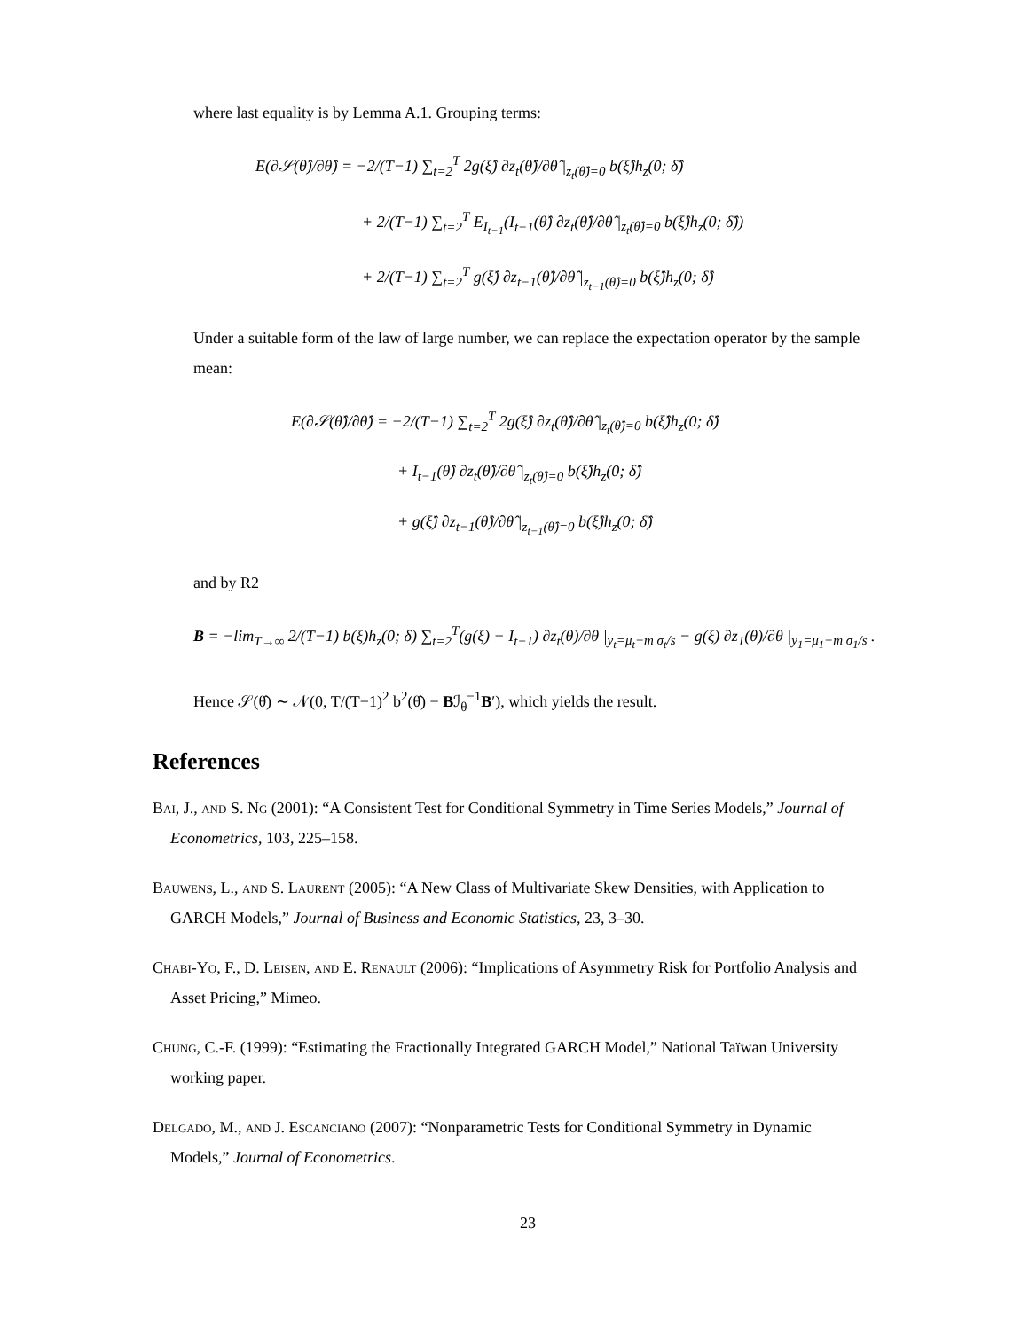where last equality is by Lemma A.1. Grouping terms:
E(∂𝒮(θ̂)/∂θ̂) = −2/(T−1) ∑<sub>t=2</sub><sup>T</sup> 2g(ξ̂) ∂z<sub>t</sub>(θ̂)/∂θ̂ |<sub>z<sub>t</sub>(θ̂)=0</sub> b(ξ̂)h<sub>z</sub>(0; δ̂)
+ 2/(T−1) ∑<sub>t=2</sub><sup>T</sup> E<sub>I<sub>t−1</sub></sub>(I<sub>t−1</sub>(θ̂) ∂z<sub>t</sub>(θ̂)/∂θ̂ |<sub>z<sub>t</sub>(θ̂)=0</sub> b(ξ̂)h<sub>z</sub>(0; δ̂))
+ 2/(T−1) ∑<sub>t=2</sub><sup>T</sup> g(ξ̂) ∂z<sub>t−1</sub>(θ̂)/∂θ̂ |<sub>z<sub>t−1</sub>(θ̂)=0</sub> b(ξ̂)h<sub>z</sub>(0; δ̂)
Under a suitable form of the law of large number, we can replace the expectation operator by the sample mean:
E(∂𝒮(θ̂)/∂θ̂) = −2/(T−1) ∑<sub>t=2</sub><sup>T</sup> 2g(ξ̂) ∂z<sub>t</sub>(θ̂)/∂θ̂ |<sub>z<sub>t</sub>(θ̂)=0</sub> b(ξ̂)h<sub>z</sub>(0; δ̂)
+ I<sub>t−1</sub>(θ̂) ∂z<sub>t</sub>(θ̂)/∂θ̂ |<sub>z<sub>t</sub>(θ̂)=0</sub> b(ξ̂)h<sub>z</sub>(0; δ̂)
+ g(ξ̂) ∂z<sub>t−1</sub>(θ̂)/∂θ̂ |<sub>z<sub>t−1</sub>(θ̂)=0</sub> b(ξ̂)h<sub>z</sub>(0; δ̂)
and by R2
B = −lim<sub>T→∞</sub> 2/(T−1) b(ξ)h<sub>z</sub>(0; δ) ∑<sub>t=2</sub><sup>T</sup>(g(ξ) − I<sub>t−1</sub>) ∂z<sub>t</sub>(θ)/∂θ |<sub>y<sub>t</sub>=μ<sub>t</sub>−m σ<sub>t</sub>/s</sub> − g(ξ) ∂z<sub>1</sub>(θ)/∂θ |<sub>y<sub>1</sub>=μ<sub>1</sub>−m σ<sub>1</sub>/s</sub> .
Hence 𝒮(θ̂) ∼ 𝒩(0, T/(T−1)<sup>2</sup> b<sup>2</sup>(θ̂) − Bℐ<sub>θ</sub><sup>−1</sup>B′), which yields the result.
References
Bai, J., and S. Ng (2001): “A Consistent Test for Conditional Symmetry in Time Series Models,” Journal of Econometrics, 103, 225–158.
Bauwens, L., and S. Laurent (2005): “A New Class of Multivariate Skew Densities, with Application to GARCH Models,” Journal of Business and Economic Statistics, 23, 3–30.
Chabi-Yo, F., D. Leisen, and E. Renault (2006): “Implications of Asymmetry Risk for Portfolio Analysis and Asset Pricing,” Mimeo.
Chung, C.-F. (1999): “Estimating the Fractionally Integrated GARCH Model,” National Taïwan University working paper.
Delgado, M., and J. Escanciano (2007): “Nonparametric Tests for Conditional Symmetry in Dynamic Models,” Journal of Econometrics.
23